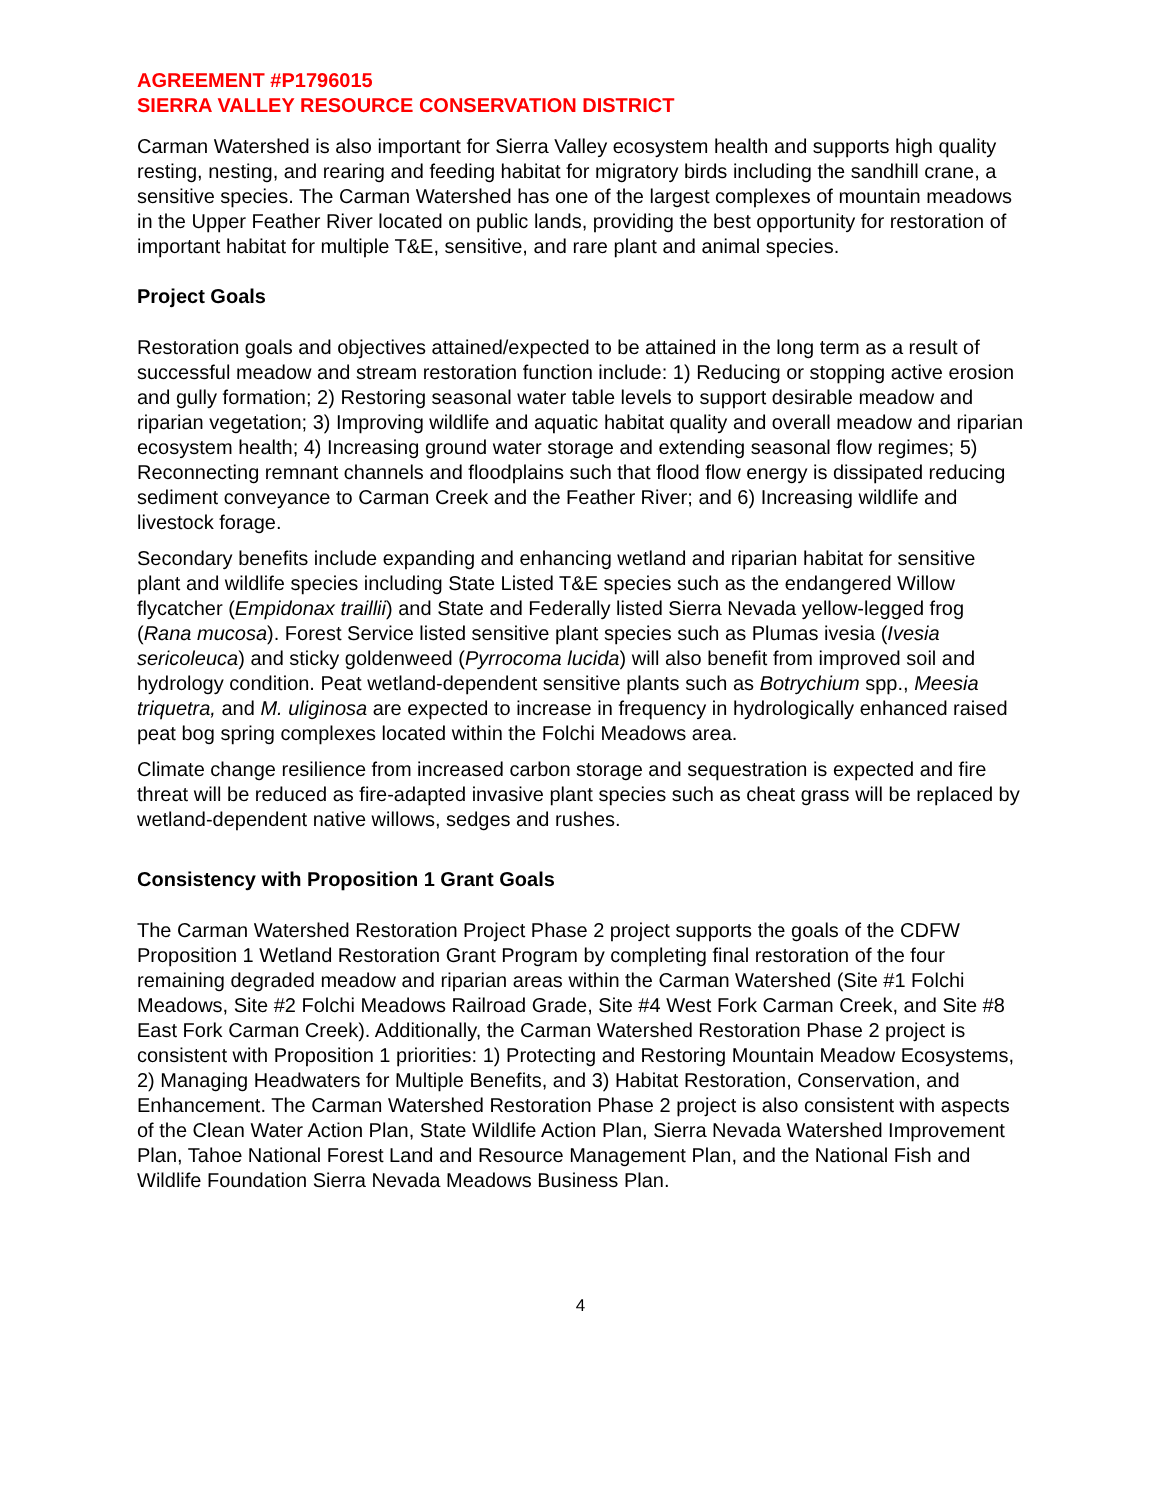AGREEMENT #P1796015
SIERRA VALLEY RESOURCE CONSERVATION DISTRICT
Carman Watershed is also important for Sierra Valley ecosystem health and supports high quality resting, nesting, and rearing and feeding habitat for migratory birds including the sandhill crane, a sensitive species. The Carman Watershed has one of the largest complexes of mountain meadows in the Upper Feather River located on public lands, providing the best opportunity for restoration of important habitat for multiple T&E, sensitive, and rare plant and animal species.
Project Goals
Restoration goals and objectives attained/expected to be attained in the long term as a result of successful meadow and stream restoration function include: 1) Reducing or stopping active erosion and gully formation; 2) Restoring seasonal water table levels to support desirable meadow and riparian vegetation; 3) Improving wildlife and aquatic habitat quality and overall meadow and riparian ecosystem health; 4) Increasing ground water storage and extending seasonal flow regimes; 5) Reconnecting remnant channels and floodplains such that flood flow energy is dissipated reducing sediment conveyance to Carman Creek and the Feather River; and 6) Increasing wildlife and livestock forage.
Secondary benefits include expanding and enhancing wetland and riparian habitat for sensitive plant and wildlife species including State Listed T&E species such as the endangered Willow flycatcher (Empidonax traillii) and State and Federally listed Sierra Nevada yellow-legged frog (Rana mucosa). Forest Service listed sensitive plant species such as Plumas ivesia (Ivesia sericoleuca) and sticky goldenweed (Pyrrocoma lucida) will also benefit from improved soil and hydrology condition. Peat wetland-dependent sensitive plants such as Botrychium spp., Meesia triquetra, and M. uliginosa are expected to increase in frequency in hydrologically enhanced raised peat bog spring complexes located within the Folchi Meadows area.
Climate change resilience from increased carbon storage and sequestration is expected and fire threat will be reduced as fire-adapted invasive plant species such as cheat grass will be replaced by wetland-dependent native willows, sedges and rushes.
Consistency with Proposition 1 Grant Goals
The Carman Watershed Restoration Project Phase 2 project supports the goals of the CDFW Proposition 1 Wetland Restoration Grant Program by completing final restoration of the four remaining degraded meadow and riparian areas within the Carman Watershed (Site #1 Folchi Meadows, Site #2 Folchi Meadows Railroad Grade, Site #4 West Fork Carman Creek, and Site #8 East Fork Carman Creek). Additionally, the Carman Watershed Restoration Phase 2 project is consistent with Proposition 1 priorities: 1) Protecting and Restoring Mountain Meadow Ecosystems, 2) Managing Headwaters for Multiple Benefits, and 3) Habitat Restoration, Conservation, and Enhancement. The Carman Watershed Restoration Phase 2 project is also consistent with aspects of the Clean Water Action Plan, State Wildlife Action Plan, Sierra Nevada Watershed Improvement Plan, Tahoe National Forest Land and Resource Management Plan, and the National Fish and Wildlife Foundation Sierra Nevada Meadows Business Plan.
4